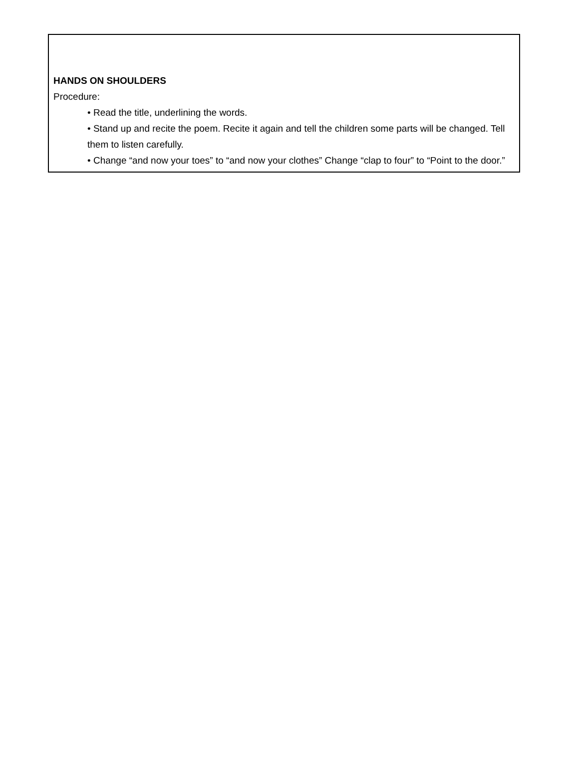HANDS ON SHOULDERS
Procedure:
• Read the title, underlining the words.
• Stand up and recite the poem. Recite it again and tell the children some parts will be changed. Tell them to listen carefully.
• Change “and now your toes” to “and now your clothes” Change “clap to four” to “Point to the door.”